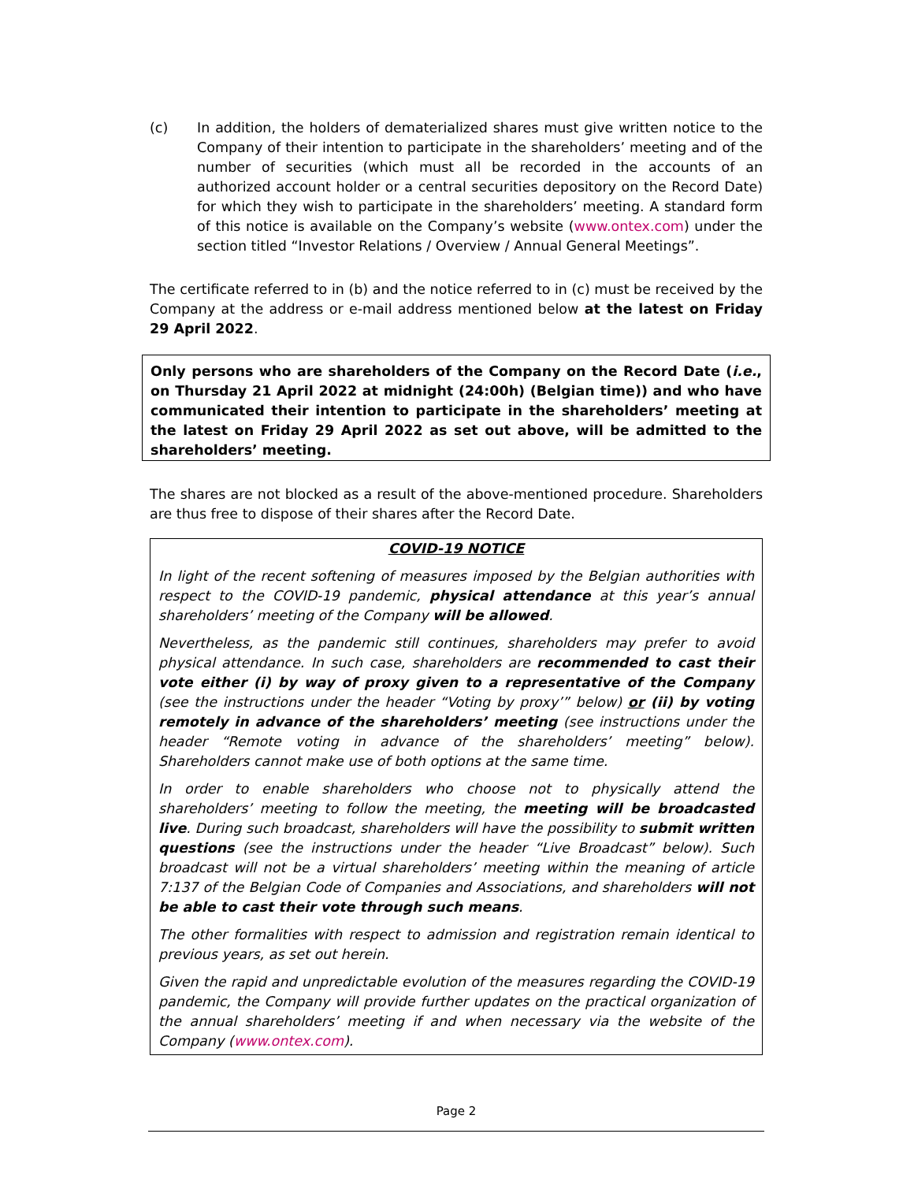(c) In addition, the holders of dematerialized shares must give written notice to the Company of their intention to participate in the shareholders’ meeting and of the number of securities (which must all be recorded in the accounts of an authorized account holder or a central securities depository on the Record Date) for which they wish to participate in the shareholders’ meeting. A standard form of this notice is available on the Company’s website (www.ontex.com) under the section titled “Investor Relations / Overview / Annual General Meetings”.
The certificate referred to in (b) and the notice referred to in (c) must be received by the Company at the address or e-mail address mentioned below at the latest on Friday 29 April 2022.
Only persons who are shareholders of the Company on the Record Date (i.e., on Thursday 21 April 2022 at midnight (24:00h) (Belgian time)) and who have communicated their intention to participate in the shareholders’ meeting at the latest on Friday 29 April 2022 as set out above, will be admitted to the shareholders’ meeting.
The shares are not blocked as a result of the above-mentioned procedure. Shareholders are thus free to dispose of their shares after the Record Date.
COVID-19 NOTICE
In light of the recent softening of measures imposed by the Belgian authorities with respect to the COVID-19 pandemic, physical attendance at this year’s annual shareholders’ meeting of the Company will be allowed.
Nevertheless, as the pandemic still continues, shareholders may prefer to avoid physical attendance. In such case, shareholders are recommended to cast their vote either (i) by way of proxy given to a representative of the Company (see the instructions under the header “Voting by proxy’” below) or (ii) by voting remotely in advance of the shareholders’ meeting (see instructions under the header “Remote voting in advance of the shareholders’ meeting” below). Shareholders cannot make use of both options at the same time.
In order to enable shareholders who choose not to physically attend the shareholders’ meeting to follow the meeting, the meeting will be broadcasted live. During such broadcast, shareholders will have the possibility to submit written questions (see the instructions under the header “Live Broadcast” below). Such broadcast will not be a virtual shareholders’ meeting within the meaning of article 7:137 of the Belgian Code of Companies and Associations, and shareholders will not be able to cast their vote through such means.
The other formalities with respect to admission and registration remain identical to previous years, as set out herein.
Given the rapid and unpredictable evolution of the measures regarding the COVID-19 pandemic, the Company will provide further updates on the practical organization of the annual shareholders’ meeting if and when necessary via the website of the Company (www.ontex.com).
Page 2